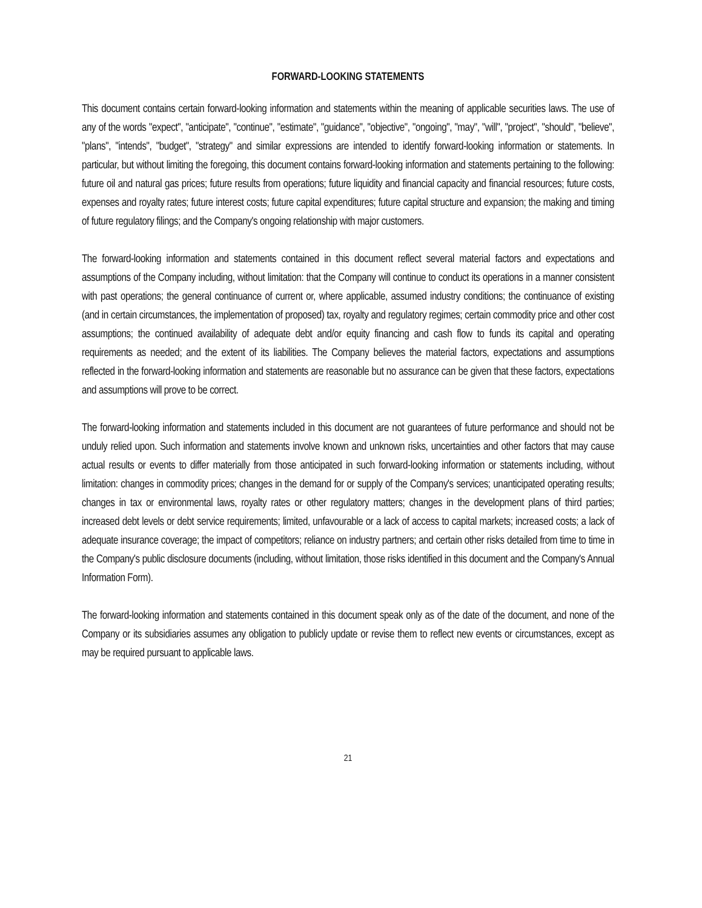FORWARD-LOOKING STATEMENTS
This document contains certain forward-looking information and statements within the meaning of applicable securities laws. The use of any of the words "expect", "anticipate", "continue", "estimate", "guidance", "objective", "ongoing", "may", "will", "project", "should", "believe", "plans", "intends", "budget", "strategy" and similar expressions are intended to identify forward-looking information or statements. In particular, but without limiting the foregoing, this document contains forward-looking information and statements pertaining to the following: future oil and natural gas prices; future results from operations; future liquidity and financial capacity and financial resources; future costs, expenses and royalty rates; future interest costs; future capital expenditures; future capital structure and expansion; the making and timing of future regulatory filings; and the Company's ongoing relationship with major customers.
The forward-looking information and statements contained in this document reflect several material factors and expectations and assumptions of the Company including, without limitation: that the Company will continue to conduct its operations in a manner consistent with past operations; the general continuance of current or, where applicable, assumed industry conditions; the continuance of existing (and in certain circumstances, the implementation of proposed) tax, royalty and regulatory regimes; certain commodity price and other cost assumptions; the continued availability of adequate debt and/or equity financing and cash flow to funds its capital and operating requirements as needed; and the extent of its liabilities. The Company believes the material factors, expectations and assumptions reflected in the forward-looking information and statements are reasonable but no assurance can be given that these factors, expectations and assumptions will prove to be correct.
The forward-looking information and statements included in this document are not guarantees of future performance and should not be unduly relied upon. Such information and statements involve known and unknown risks, uncertainties and other factors that may cause actual results or events to differ materially from those anticipated in such forward-looking information or statements including, without limitation: changes in commodity prices; changes in the demand for or supply of the Company's services; unanticipated operating results; changes in tax or environmental laws, royalty rates or other regulatory matters; changes in the development plans of third parties; increased debt levels or debt service requirements; limited, unfavourable or a lack of access to capital markets; increased costs; a lack of adequate insurance coverage; the impact of competitors; reliance on industry partners; and certain other risks detailed from time to time in the Company's public disclosure documents (including, without limitation, those risks identified in this document and the Company's Annual Information Form).
The forward-looking information and statements contained in this document speak only as of the date of the document, and none of the Company or its subsidiaries assumes any obligation to publicly update or revise them to reflect new events or circumstances, except as may be required pursuant to applicable laws.
21